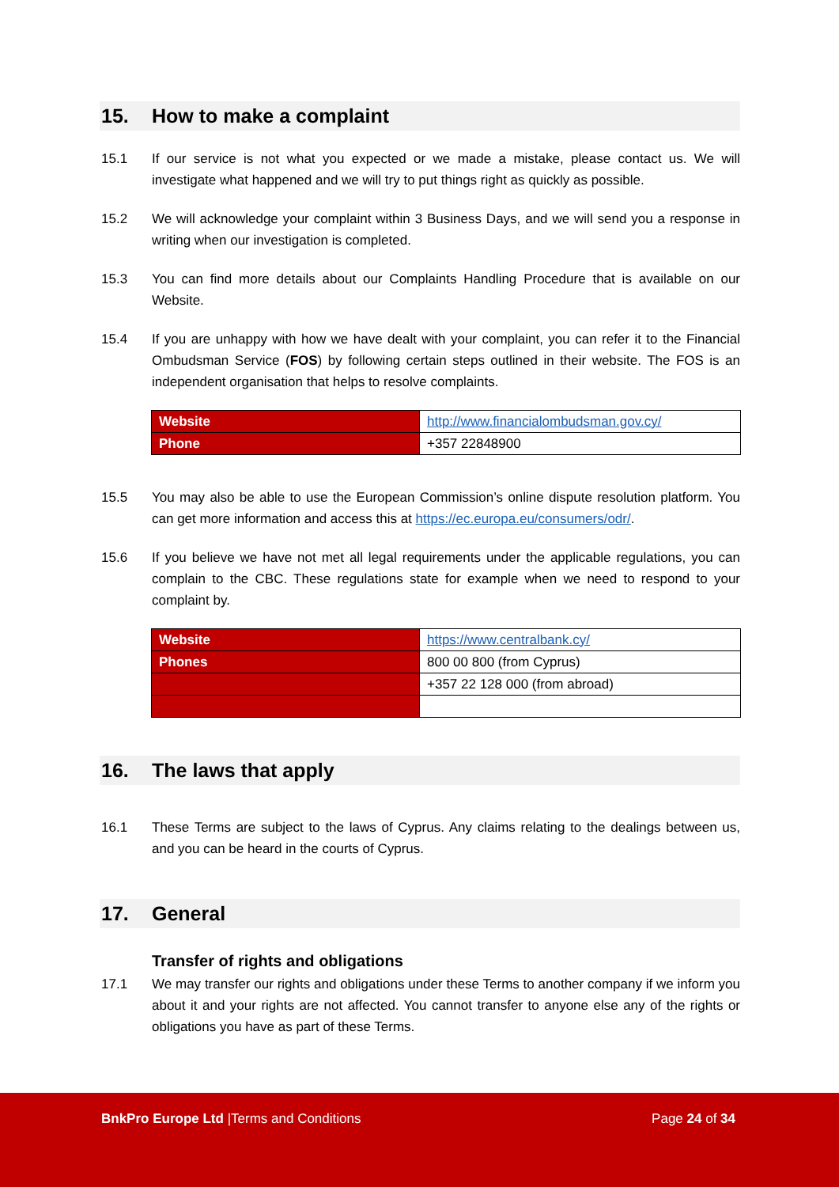15. How to make a complaint
15.1 If our service is not what you expected or we made a mistake, please contact us. We will investigate what happened and we will try to put things right as quickly as possible.
15.2 We will acknowledge your complaint within 3 Business Days, and we will send you a response in writing when our investigation is completed.
15.3 You can find more details about our Complaints Handling Procedure that is available on our Website.
15.4 If you are unhappy with how we have dealt with your complaint, you can refer it to the Financial Ombudsman Service (FOS) by following certain steps outlined in their website. The FOS is an independent organisation that helps to resolve complaints.
| Website | http://www.financialombudsman.gov.cy/ |
| Phone | +357 22848900 |
15.5 You may also be able to use the European Commission’s online dispute resolution platform. You can get more information and access this at https://ec.europa.eu/consumers/odr/.
15.6 If you believe we have not met all legal requirements under the applicable regulations, you can complain to the CBC. These regulations state for example when we need to respond to your complaint by.
| Website | https://www.centralbank.cy/ |
| Phones | 800 00 800 (from Cyprus) |
| | +357 22 128 000 (from abroad) |
16. The laws that apply
16.1 These Terms are subject to the laws of Cyprus. Any claims relating to the dealings between us, and you can be heard in the courts of Cyprus.
17. General
Transfer of rights and obligations
17.1 We may transfer our rights and obligations under these Terms to another company if we inform you about it and your rights are not affected. You cannot transfer to anyone else any of the rights or obligations you have as part of these Terms.
BnkPro Europe Ltd |Terms and Conditions
Page 24 of 34